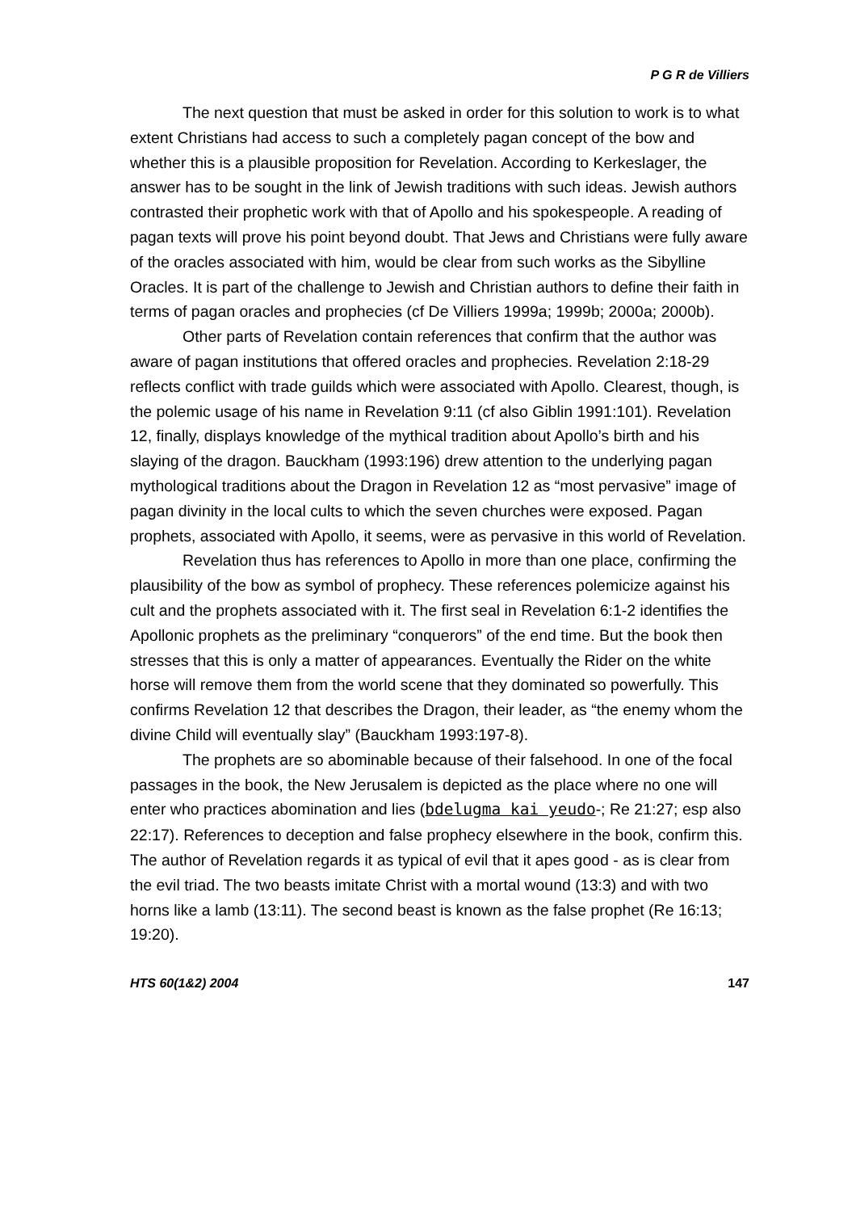P G R de Villiers
The next question that must be asked in order for this solution to work is to what extent Christians had access to such a completely pagan concept of the bow and whether this is a plausible proposition for Revelation. According to Kerkeslager, the answer has to be sought in the link of Jewish traditions with such ideas. Jewish authors contrasted their prophetic work with that of Apollo and his spokespeople. A reading of pagan texts will prove his point beyond doubt. That Jews and Christians were fully aware of the oracles associated with him, would be clear from such works as the Sibylline Oracles. It is part of the challenge to Jewish and Christian authors to define their faith in terms of pagan oracles and prophecies (cf De Villiers 1999a; 1999b; 2000a; 2000b).
Other parts of Revelation contain references that confirm that the author was aware of pagan institutions that offered oracles and prophecies. Revelation 2:18-29 reflects conflict with trade guilds which were associated with Apollo. Clearest, though, is the polemic usage of his name in Revelation 9:11 (cf also Giblin 1991:101). Revelation 12, finally, displays knowledge of the mythical tradition about Apollo’s birth and his slaying of the dragon. Bauckham (1993:196) drew attention to the underlying pagan mythological traditions about the Dragon in Revelation 12 as “most pervasive” image of pagan divinity in the local cults to which the seven churches were exposed. Pagan prophets, associated with Apollo, it seems, were as pervasive in this world of Revelation.
Revelation thus has references to Apollo in more than one place, confirming the plausibility of the bow as symbol of prophecy. These references polemicize against his cult and the prophets associated with it. The first seal in Revelation 6:1-2 identifies the Apollonic prophets as the preliminary “conquerors” of the end time. But the book then stresses that this is only a matter of appearances. Eventually the Rider on the white horse will remove them from the world scene that they dominated so powerfully. This confirms Revelation 12 that describes the Dragon, their leader, as “the enemy whom the divine Child will eventually slay” (Bauckham 1993:197-8).
The prophets are so abominable because of their falsehood. In one of the focal passages in the book, the New Jerusalem is depicted as the place where no one will enter who practices abomination and lies (bdelugma kai yeudo-; Re 21:27; esp also 22:17). References to deception and false prophecy elsewhere in the book, confirm this. The author of Revelation regards it as typical of evil that it apes good - as is clear from the evil triad. The two beasts imitate Christ with a mortal wound (13:3) and with two horns like a lamb (13:11). The second beast is known as the false prophet (Re 16:13; 19:20).
HTS 60(1&2) 2004 147